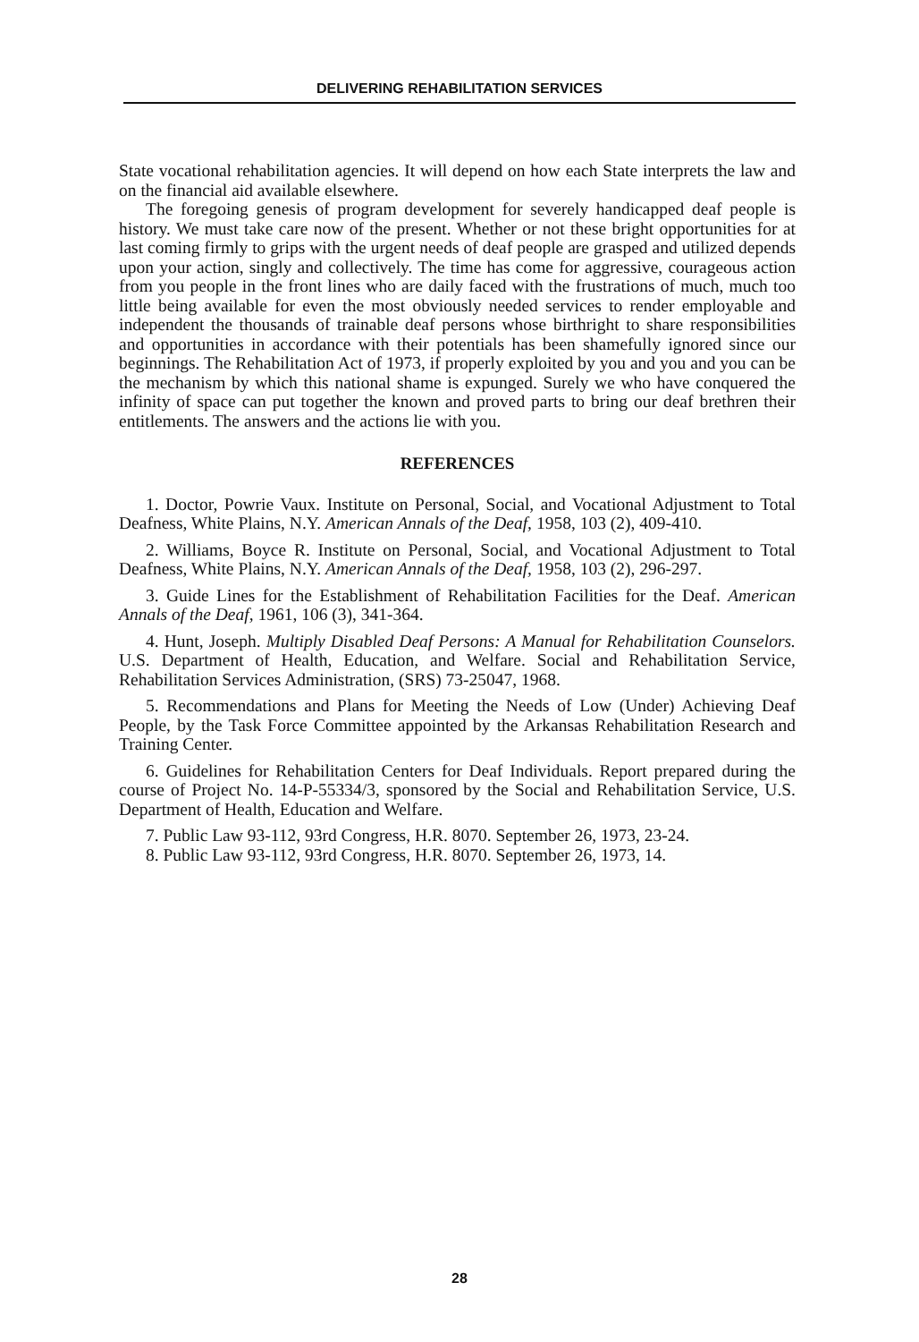DELIVERING REHABILITATION SERVICES
State vocational rehabilitation agencies. It will depend on how each State interprets the law and on the financial aid available elsewhere.
The foregoing genesis of program development for severely handicapped deaf people is history. We must take care now of the present. Whether or not these bright opportunities for at last coming firmly to grips with the urgent needs of deaf people are grasped and utilized depends upon your action, singly and collectively. The time has come for aggressive, courageous action from you people in the front lines who are daily faced with the frustrations of much, much too little being available for even the most obviously needed services to render employable and independent the thousands of trainable deaf persons whose birthright to share responsibilities and opportunities in accordance with their potentials has been shamefully ignored since our beginnings. The Rehabilitation Act of 1973, if properly exploited by you and you and you can be the mechanism by which this national shame is expunged. Surely we who have conquered the infinity of space can put together the known and proved parts to bring our deaf brethren their entitlements. The answers and the actions lie with you.
REFERENCES
1. Doctor, Powrie Vaux. Institute on Personal, Social, and Vocational Adjustment to Total Deafness, White Plains, N.Y. American Annals of the Deaf, 1958, 103 (2), 409-410.
2. Williams, Boyce R. Institute on Personal, Social, and Vocational Adjustment to Total Deafness, White Plains, N.Y. American Annals of the Deaf, 1958, 103 (2), 296-297.
3. Guide Lines for the Establishment of Rehabilitation Facilities for the Deaf. American Annals of the Deaf, 1961, 106 (3), 341-364.
4. Hunt, Joseph. Multiply Disabled Deaf Persons: A Manual for Rehabilitation Counselors. U.S. Department of Health, Education, and Welfare. Social and Rehabilitation Service, Rehabilitation Services Administration, (SRS) 73-25047, 1968.
5. Recommendations and Plans for Meeting the Needs of Low (Under) Achieving Deaf People, by the Task Force Committee appointed by the Arkansas Rehabilitation Research and Training Center.
6. Guidelines for Rehabilitation Centers for Deaf Individuals. Report prepared during the course of Project No. 14-P-55334/3, sponsored by the Social and Rehabilitation Service, U.S. Department of Health, Education and Welfare.
7. Public Law 93-112, 93rd Congress, H.R. 8070. September 26, 1973, 23-24.
8. Public Law 93-112, 93rd Congress, H.R. 8070. September 26, 1973, 14.
28